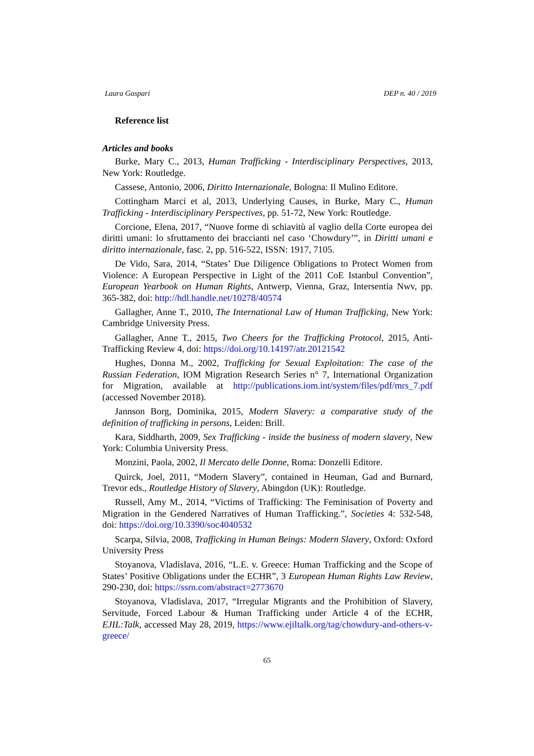Laura Gaspari DEP n. 40 / 2019
Reference list
Articles and books
Burke, Mary C., 2013, Human Trafficking - Interdisciplinary Perspectives, 2013, New York: Routledge.
Cassese, Antonio, 2006, Diritto Internazionale, Bologna: Il Mulino Editore.
Cottingham Marci et al, 2013, Underlying Causes, in Burke, Mary C., Human Trafficking - Interdisciplinary Perspectives, pp. 51-72, New York: Routledge.
Corcione, Elena, 2017, “Nuove forme di schiavitù al vaglio della Corte europea dei diritti umani: lo sfruttamento dei braccianti nel caso ‘Chowdury’”, in Diritti umani e diritto internazionale, fasc. 2, pp. 516-522, ISSN: 1917, 7105.
De Vido, Sara, 2014, “States’ Due Diligence Obligations to Protect Women from Violence: A European Perspective in Light of the 2011 CoE Istanbul Convention”, European Yearbook on Human Rights, Antwerp, Vienna, Graz, Intersentia Nwv, pp. 365-382, doi: http://hdl.handle.net/10278/40574
Gallagher, Anne T., 2010, The International Law of Human Trafficking, New York: Cambridge University Press.
Gallagher, Anne T., 2015, Two Cheers for the Trafficking Protocol, 2015, Anti-Trafficking Review 4, doi: https://doi.org/10.14197/atr.20121542
Hughes, Donna M., 2002, Trafficking for Sexual Exploitation: The case of the Russian Federation, IOM Migration Research Series n° 7, International Organization for Migration, available at http://publications.iom.int/system/files/pdf/mrs_7.pdf (accessed November 2018).
Jannson Borg, Dominika, 2015, Modern Slavery: a comparative study of the definition of trafficking in persons, Leiden: Brill.
Kara, Siddharth, 2009, Sex Trafficking - inside the business of modern slavery, New York: Columbia University Press.
Monzini, Paola, 2002, Il Mercato delle Donne, Roma: Donzelli Editore.
Quirck, Joel, 2011, “Modern Slavery”, contained in Heuman, Gad and Burnard, Trevor eds., Routledge History of Slavery, Abingdon (UK): Routledge.
Russell, Amy M., 2014, “Victims of Trafficking: The Feminisation of Poverty and Migration in the Gendered Narratives of Human Trafficking.”, Societies 4: 532-548, doi: https://doi.org/10.3390/soc4040532
Scarpa, Silvia, 2008, Trafficking in Human Beings: Modern Slavery, Oxford: Oxford University Press
Stoyanova, Vladislava, 2016, “L.E. v. Greece: Human Trafficking and the Scope of States’ Positive Obligations under the ECHR”, 3 European Human Rights Law Review, 290-230, doi: https://ssrn.com/abstract=2773670
Stoyanova, Vladislava, 2017, “Irregular Migrants and the Prohibition of Slavery, Servitude, Forced Labour & Human Trafficking under Article 4 of the ECHR, EJIL:Talk, accessed May 28, 2019, https://www.ejiltalk.org/tag/chowdury-and-others-v-greece/
65